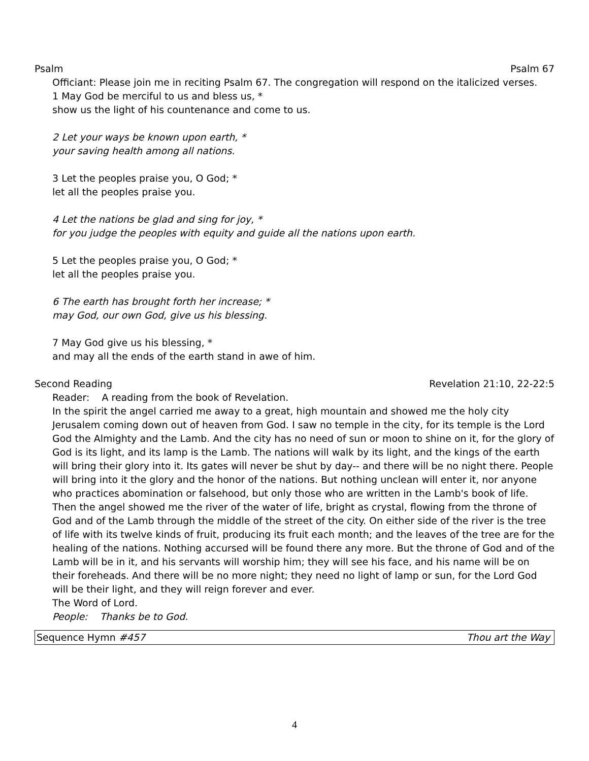Psalm Psalm 67
Officiant: Please join me in reciting Psalm 67. The congregation will respond on the italicized verses.
1 May God be merciful to us and bless us, *
show us the light of his countenance and come to us.
2 Let your ways be known upon earth, *
your saving health among all nations.
3 Let the peoples praise you, O God; *
let all the peoples praise you.
4 Let the nations be glad and sing for joy, *
for you judge the peoples with equity and guide all the nations upon earth.
5 Let the peoples praise you, O God; *
let all the peoples praise you.
6 The earth has brought forth her increase; *
may God, our own God, give us his blessing.
7 May God give us his blessing, *
and may all the ends of the earth stand in awe of him.
Second Reading Revelation 21:10, 22-22:5
Reader: A reading from the book of Revelation.
In the spirit the angel carried me away to a great, high mountain and showed me the holy city Jerusalem coming down out of heaven from God. I saw no temple in the city, for its temple is the Lord God the Almighty and the Lamb. And the city has no need of sun or moon to shine on it, for the glory of God is its light, and its lamp is the Lamb. The nations will walk by its light, and the kings of the earth will bring their glory into it. Its gates will never be shut by day-- and there will be no night there. People will bring into it the glory and the honor of the nations. But nothing unclean will enter it, nor anyone who practices abomination or falsehood, but only those who are written in the Lamb's book of life. Then the angel showed me the river of the water of life, bright as crystal, flowing from the throne of God and of the Lamb through the middle of the street of the city. On either side of the river is the tree of life with its twelve kinds of fruit, producing its fruit each month; and the leaves of the tree are for the healing of the nations. Nothing accursed will be found there any more. But the throne of God and of the Lamb will be in it, and his servants will worship him; they will see his face, and his name will be on their foreheads. And there will be no more night; they need no light of lamp or sun, for the Lord God will be their light, and they will reign forever and ever.
The Word of Lord.
People: Thanks be to God.
Sequence Hymn #457 Thou art the Way
4